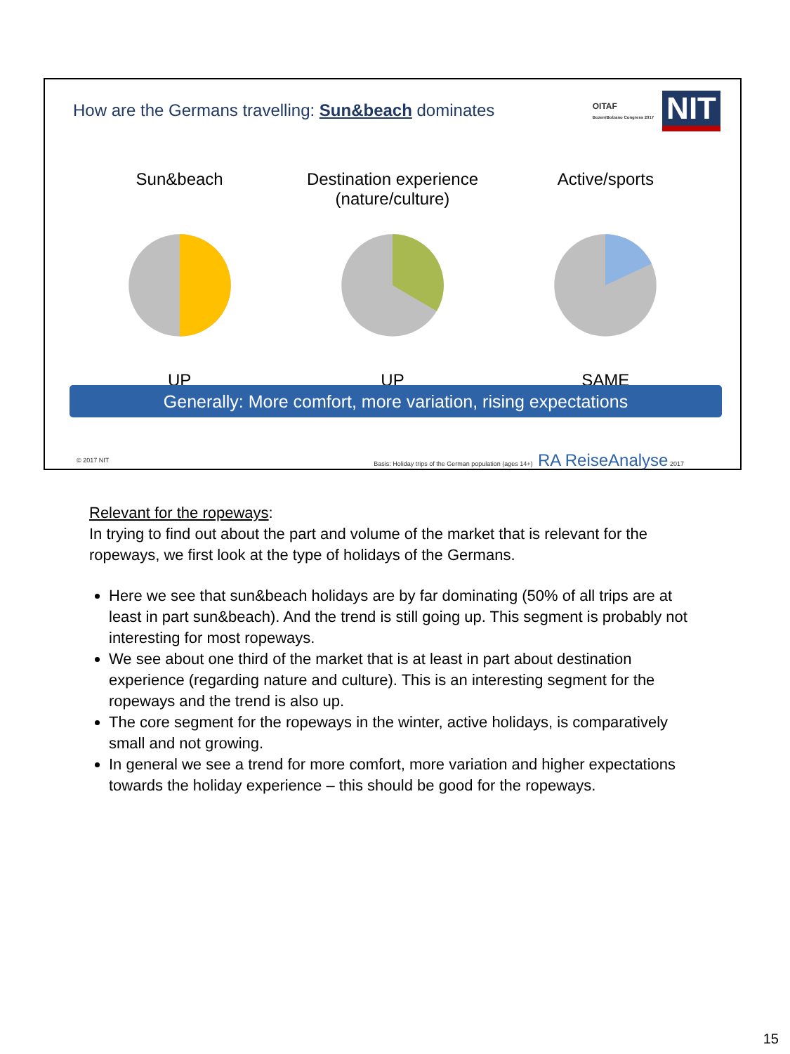How are the Germans travelling: Sun&beach dominates
OITAF
Bozen/Bolzano Congress 2017 NIT
Sun&beach
UP
Destination experience
(nature/culture)
UP
Active/sports
SAME
Generally: More comfort, more variation, rising expectations
© 2017 NIT Basis: Holiday trips of the German population (ages 14+) RA ReiseAnalyse 2017
Relevant for the ropeways:
In trying to find out about the part and volume of the market that is relevant for the ropeways, we first look at the type of holidays of the Germans.
Here we see that sun&beach holidays are by far dominating (50% of all trips are at least in part sun&beach). And the trend is still going up. This segment is probably not interesting for most ropeways.
We see about one third of the market that is at least in part about destination experience (regarding nature and culture). This is an interesting segment for the ropeways and the trend is also up.
The core segment for the ropeways in the winter, active holidays, is comparatively small and not growing.
In general we see a trend for more comfort, more variation and higher expectations towards the holiday experience – this should be good for the ropeways.
15